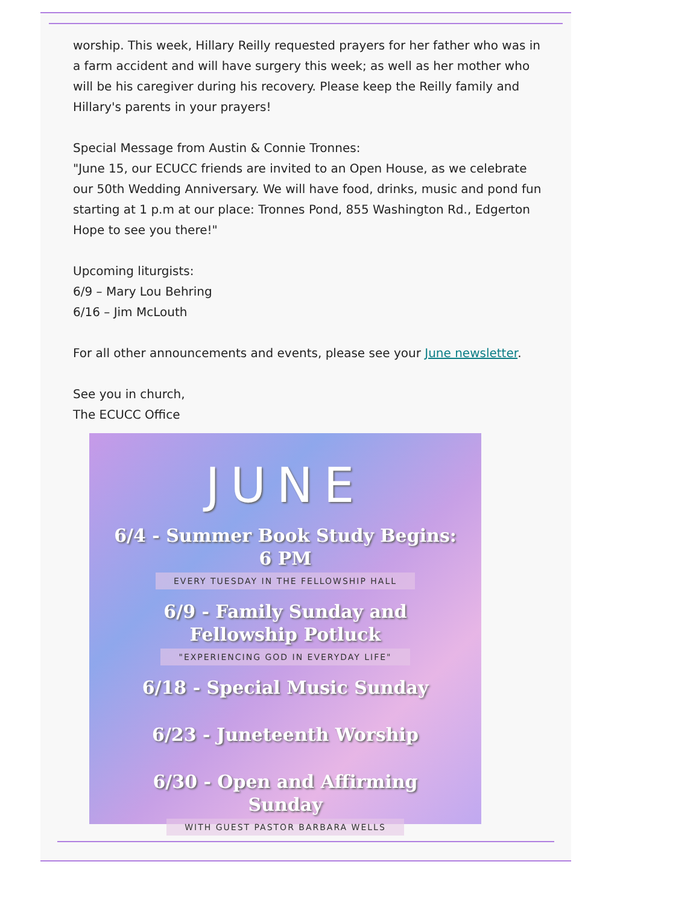worship. This week, Hillary Reilly requested prayers for her father who was in a farm accident and will have surgery this week; as well as her mother who will be his caregiver during his recovery. Please keep the Reilly family and Hillary's parents in your prayers!
Special Message from Austin & Connie Tronnes:
"June 15, our ECUCC friends are invited to an Open House, as we celebrate our 50th Wedding Anniversary. We will have food, drinks, music and pond fun starting at 1 p.m at our place: Tronnes Pond, 855 Washington Rd., Edgerton Hope to see you there!"
Upcoming liturgists:
6/9 – Mary Lou Behring
6/16 – Jim McLouth
For all other announcements and events, please see your June newsletter.
See you in church,
The ECUCC Office
JUNE
6/4 - Summer Book Study Begins:
6 PM
EVERY TUESDAY IN THE FELLOWSHIP HALL
6/9 - Family Sunday and
Fellowship Potluck
"EXPERIENCING GOD IN EVERYDAY LIFE"
6/18 - Special Music Sunday
6/23 - Juneteenth Worship
6/30 - Open and Affirming
Sunday
WITH GUEST PASTOR BARBARA WELLS